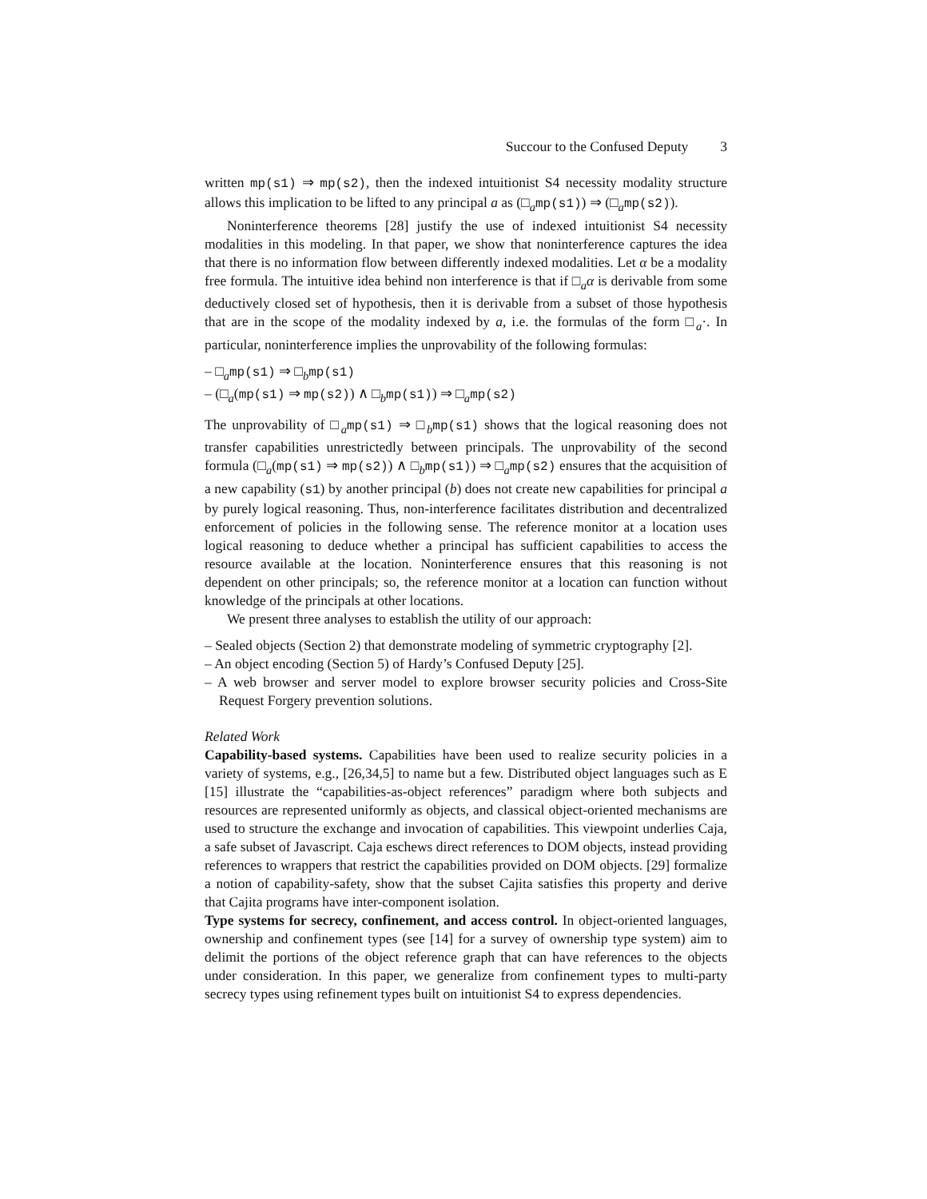Succour to the Confused Deputy 3
written mp(s1) ⇒ mp(s2), then the indexed intuitionist S4 necessity modality structure allows this implication to be lifted to any principal a as (□<sub>a</sub>mp(s1)) ⇒ (□<sub>a</sub>mp(s2)).
Noninterference theorems [28] justify the use of indexed intuitionist S4 necessity modalities in this modeling. In that paper, we show that noninterference captures the idea that there is no information flow between differently indexed modalities. Let α be a modality free formula. The intuitive idea behind non interference is that if □<sub>a</sub>α is derivable from some deductively closed set of hypothesis, then it is derivable from a subset of those hypothesis that are in the scope of the modality indexed by a, i.e. the formulas of the form □<sub>a</sub>·. In particular, noninterference implies the unprovability of the following formulas:
– □<sub>a</sub>mp(s1) ⇒ □<sub>b</sub>mp(s1)
– (□<sub>a</sub>(mp(s1) ⇒ mp(s2)) ∧ □<sub>b</sub>mp(s1)) ⇒ □<sub>a</sub>mp(s2)
The unprovability of □<sub>a</sub>mp(s1) ⇒ □<sub>b</sub>mp(s1) shows that the logical reasoning does not transfer capabilities unrestrictedly between principals. The unprovability of the second formula (□<sub>a</sub>(mp(s1) ⇒ mp(s2)) ∧ □<sub>b</sub>mp(s1)) ⇒ □<sub>a</sub>mp(s2) ensures that the acquisition of a new capability (s1) by another principal (b) does not create new capabilities for principal a by purely logical reasoning. Thus, non-interference facilitates distribution and decentralized enforcement of policies in the following sense. The reference monitor at a location uses logical reasoning to deduce whether a principal has sufficient capabilities to access the resource available at the location. Noninterference ensures that this reasoning is not dependent on other principals; so, the reference monitor at a location can function without knowledge of the principals at other locations.
We present three analyses to establish the utility of our approach:
– Sealed objects (Section 2) that demonstrate modeling of symmetric cryptography [2].
– An object encoding (Section 5) of Hardy’s Confused Deputy [25].
– A web browser and server model to explore browser security policies and Cross-Site Request Forgery prevention solutions.
Related Work
Capability-based systems. Capabilities have been used to realize security policies in a variety of systems, e.g., [26,34,5] to name but a few. Distributed object languages such as E [15] illustrate the “capabilities-as-object references” paradigm where both subjects and resources are represented uniformly as objects, and classical object-oriented mechanisms are used to structure the exchange and invocation of capabilities. This viewpoint underlies Caja, a safe subset of Javascript. Caja eschews direct references to DOM objects, instead providing references to wrappers that restrict the capabilities provided on DOM objects. [29] formalize a notion of capability-safety, show that the subset Cajita satisfies this property and derive that Cajita programs have inter-component isolation.
Type systems for secrecy, confinement, and access control. In object-oriented languages, ownership and confinement types (see [14] for a survey of ownership type system) aim to delimit the portions of the object reference graph that can have references to the objects under consideration. In this paper, we generalize from confinement types to multi-party secrecy types using refinement types built on intuitionist S4 to express dependencies.